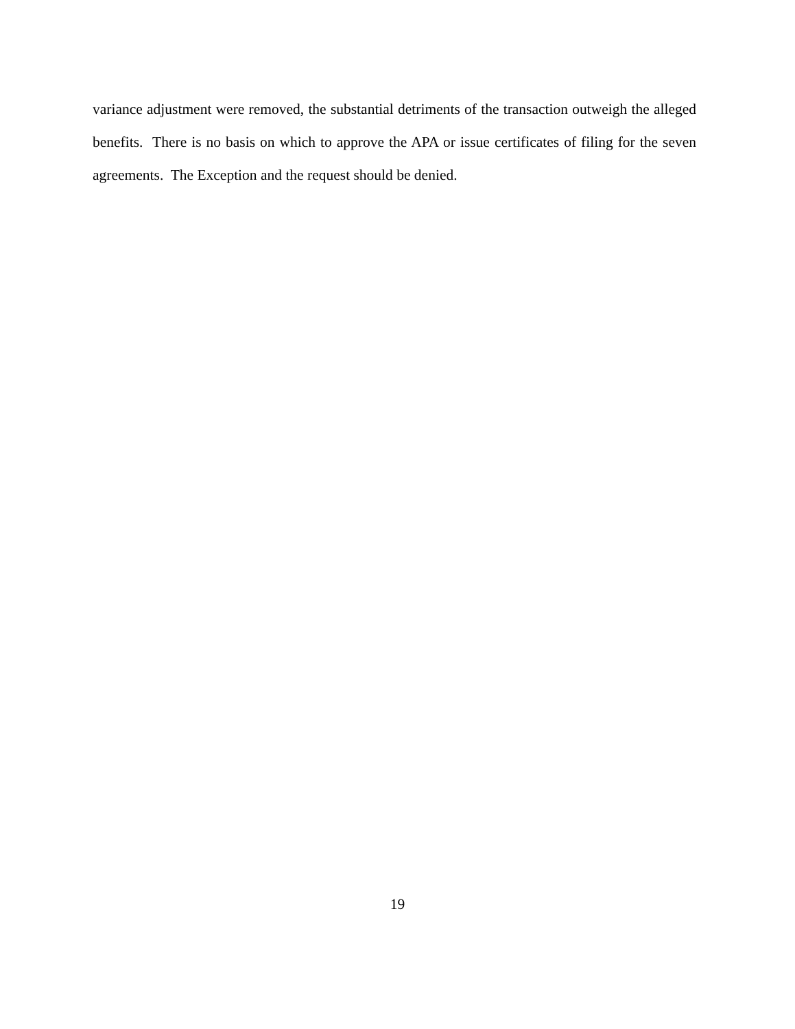variance adjustment were removed, the substantial detriments of the transaction outweigh the alleged benefits. There is no basis on which to approve the APA or issue certificates of filing for the seven agreements. The Exception and the request should be denied.
19